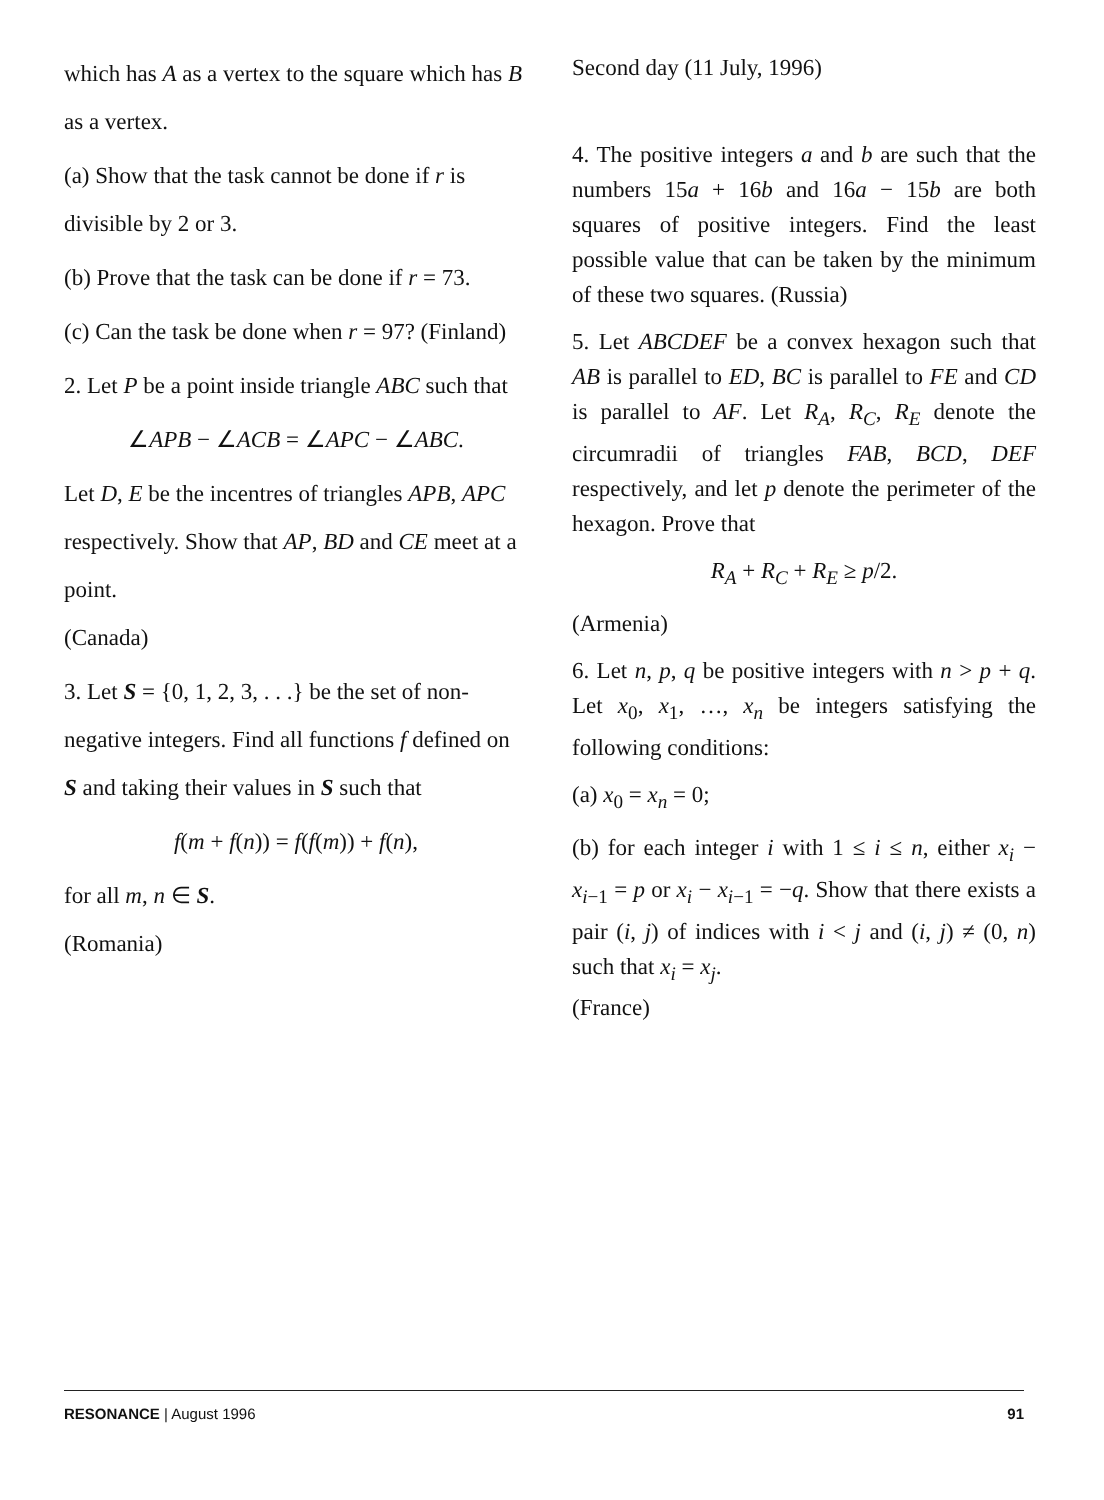which has A as a vertex to the square which has B as a vertex.
(a) Show that the task cannot be done if r is divisible by 2 or 3.
(b) Prove that the task can be done if r = 73.
(c) Can the task be done when r = 97? (Finland)
2. Let P be a point inside triangle ABC such that
∠APB − ∠ACB = ∠APC − ∠ABC.
Let D, E be the incentres of triangles APB, APC respectively. Show that AP, BD and CE meet at a point.
(Canada)
3. Let S = {0, 1, 2, 3, . . .} be the set of non-negative integers. Find all functions f defined on S and taking their values in S such that
f(m + f(n)) = f(f(m)) + f(n),
for all m, n ∈ S.
(Romania)
Second day (11 July, 1996)
4. The positive integers a and b are such that the numbers 15a + 16b and 16a − 15b are both squares of positive integers. Find the least possible value that can be taken by the minimum of these two squares. (Russia)
5. Let ABCDEF be a convex hexagon such that AB is parallel to ED, BC is parallel to FE and CD is parallel to AF. Let R<sub>A</sub>, R<sub>C</sub>, R<sub>E</sub> denote the circumradii of triangles FAB, BCD, DEF respectively, and let p denote the perimeter of the hexagon. Prove that
R<sub>A</sub> + R<sub>C</sub> + R<sub>E</sub> ≥ p/2.
(Armenia)
6. Let n, p, q be positive integers with n > p + q. Let x<sub>0</sub>, x<sub>1</sub>, …, x<sub>n</sub> be integers satisfying the following conditions:
(a) x<sub>0</sub> = x<sub>n</sub> = 0;
(b) for each integer i with 1 ≤ i ≤ n, either x<sub>i</sub> − x<sub>i−1</sub> = p or x<sub>i</sub> − x<sub>i−1</sub> = −q. Show that there exists a pair (i, j) of indices with i < j and (i, j) ≠ (0, n) such that x<sub>i</sub> = x<sub>j</sub>.
(France)
RESONANCE | August 1996 91